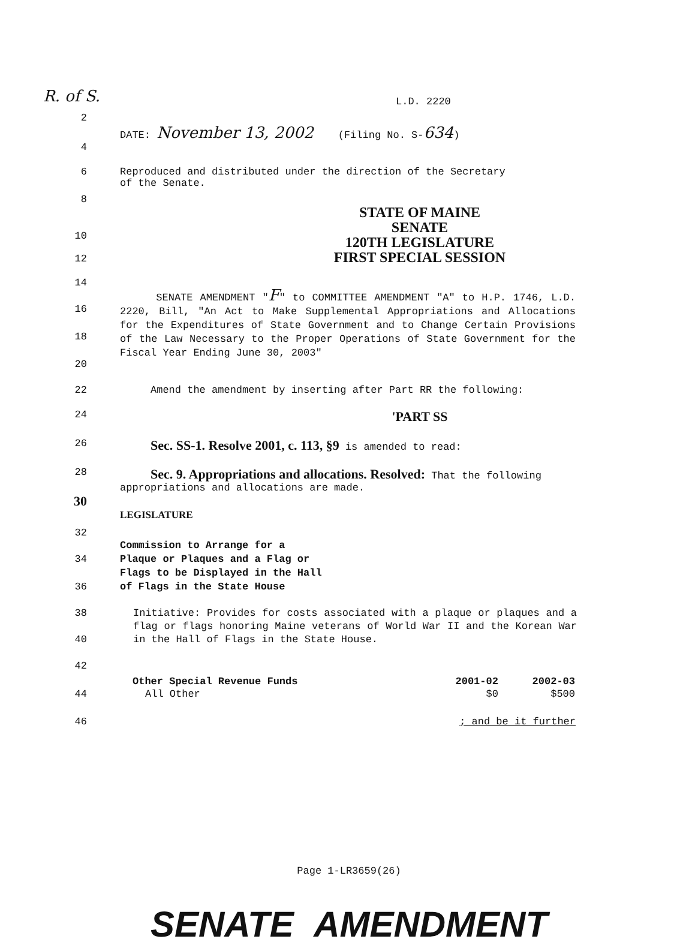R. of S.
L.D. 2220
2
DATE: November 13, 2002 (Filing No. S-634)
4
6 Reproduced and distributed under the direction of the Secretary
of the Senate.
8
10
12
STATE OF MAINE
SENATE
120TH LEGISLATURE
FIRST SPECIAL SESSION
14
16
18
20
SENATE AMENDMENT "F" to COMMITTEE AMENDMENT "A" to H.P. 1746, L.D. 2220, Bill, "An Act to Make Supplemental Appropriations and Allocations for the Expenditures of State Government and to Change Certain Provisions of the Law Necessary to the Proper Operations of State Government for the Fiscal Year Ending June 30, 2003"
22 Amend the amendment by inserting after Part RR the following:
24
'PART SS
26
Sec. SS-1. Resolve 2001, c. 113, §9 is amended to read:
28
Sec. 9. Appropriations and allocations. Resolved: That the following appropriations and allocations are made.
30
LEGISLATURE
32
34
36
Commission to Arrange for a
Plaque or Plaques and a Flag or
Flags to be Displayed in the Hall
of Flags in the State House
38
40
42
Initiative: Provides for costs associated with a plaque or plaques and a flag or flags honoring Maine veterans of World War II and the Korean War in the Hall of Flags in the State House.
44
| Other Special Revenue Funds | 2001-02 | 2002-03 |
| --- | --- | --- |
| All Other | $0 | $500 |
46 ; and be it further
Page 1-LR3659(26)
SENATE AMENDMENT